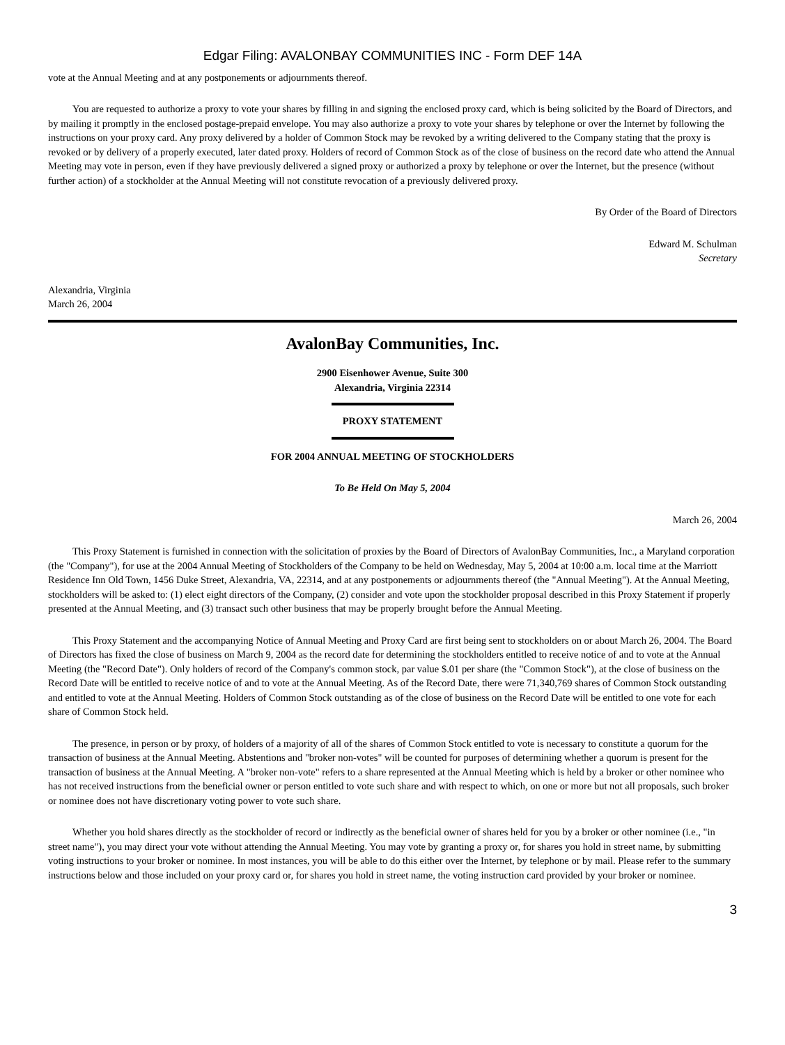Edgar Filing: AVALONBAY COMMUNITIES INC - Form DEF 14A
vote at the Annual Meeting and at any postponements or adjournments thereof.
You are requested to authorize a proxy to vote your shares by filling in and signing the enclosed proxy card, which is being solicited by the Board of Directors, and by mailing it promptly in the enclosed postage-prepaid envelope. You may also authorize a proxy to vote your shares by telephone or over the Internet by following the instructions on your proxy card. Any proxy delivered by a holder of Common Stock may be revoked by a writing delivered to the Company stating that the proxy is revoked or by delivery of a properly executed, later dated proxy. Holders of record of Common Stock as of the close of business on the record date who attend the Annual Meeting may vote in person, even if they have previously delivered a signed proxy or authorized a proxy by telephone or over the Internet, but the presence (without further action) of a stockholder at the Annual Meeting will not constitute revocation of a previously delivered proxy.
By Order of the Board of Directors
Edward M. Schulman
Secretary
Alexandria, Virginia
March 26, 2004
AvalonBay Communities, Inc.
2900 Eisenhower Avenue, Suite 300
Alexandria, Virginia 22314
PROXY STATEMENT
FOR 2004 ANNUAL MEETING OF STOCKHOLDERS
To Be Held On May 5, 2004
March 26, 2004
This Proxy Statement is furnished in connection with the solicitation of proxies by the Board of Directors of AvalonBay Communities, Inc., a Maryland corporation (the "Company"), for use at the 2004 Annual Meeting of Stockholders of the Company to be held on Wednesday, May 5, 2004 at 10:00 a.m. local time at the Marriott Residence Inn Old Town, 1456 Duke Street, Alexandria, VA, 22314, and at any postponements or adjournments thereof (the "Annual Meeting"). At the Annual Meeting, stockholders will be asked to: (1) elect eight directors of the Company, (2) consider and vote upon the stockholder proposal described in this Proxy Statement if properly presented at the Annual Meeting, and (3) transact such other business that may be properly brought before the Annual Meeting.
This Proxy Statement and the accompanying Notice of Annual Meeting and Proxy Card are first being sent to stockholders on or about March 26, 2004. The Board of Directors has fixed the close of business on March 9, 2004 as the record date for determining the stockholders entitled to receive notice of and to vote at the Annual Meeting (the "Record Date"). Only holders of record of the Company's common stock, par value $.01 per share (the "Common Stock"), at the close of business on the Record Date will be entitled to receive notice of and to vote at the Annual Meeting. As of the Record Date, there were 71,340,769 shares of Common Stock outstanding and entitled to vote at the Annual Meeting. Holders of Common Stock outstanding as of the close of business on the Record Date will be entitled to one vote for each share of Common Stock held.
The presence, in person or by proxy, of holders of a majority of all of the shares of Common Stock entitled to vote is necessary to constitute a quorum for the transaction of business at the Annual Meeting. Abstentions and "broker non-votes" will be counted for purposes of determining whether a quorum is present for the transaction of business at the Annual Meeting. A "broker non-vote" refers to a share represented at the Annual Meeting which is held by a broker or other nominee who has not received instructions from the beneficial owner or person entitled to vote such share and with respect to which, on one or more but not all proposals, such broker or nominee does not have discretionary voting power to vote such share.
Whether you hold shares directly as the stockholder of record or indirectly as the beneficial owner of shares held for you by a broker or other nominee (i.e., "in street name"), you may direct your vote without attending the Annual Meeting. You may vote by granting a proxy or, for shares you hold in street name, by submitting voting instructions to your broker or nominee. In most instances, you will be able to do this either over the Internet, by telephone or by mail. Please refer to the summary instructions below and those included on your proxy card or, for shares you hold in street name, the voting instruction card provided by your broker or nominee.
3